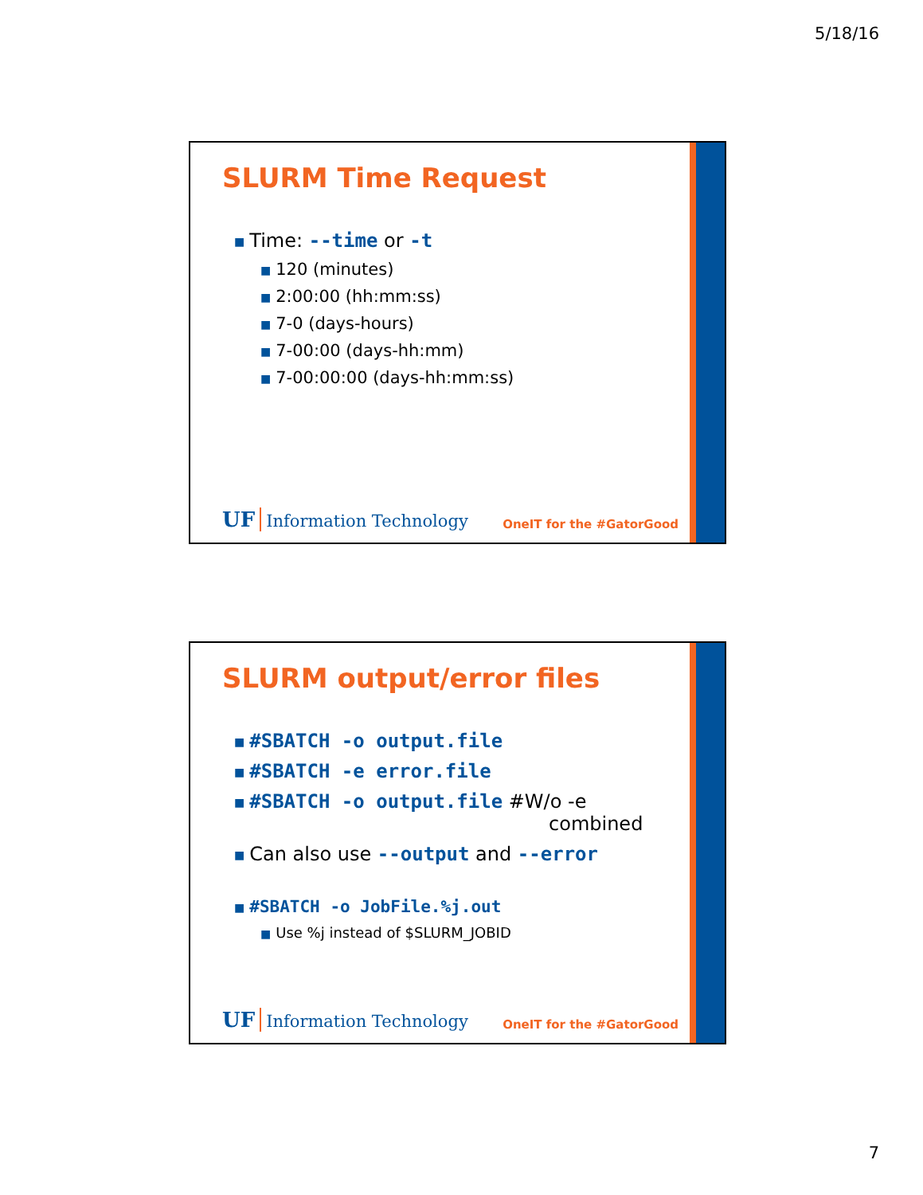5/18/16
SLURM Time Request
■ Time: --time or -t
■ 120 (minutes)
■ 2:00:00 (hh:mm:ss)
■ 7-0 (days-hours)
■ 7-00:00 (days-hh:mm)
■ 7-00:00:00 (days-hh:mm:ss)
UF Information Technology
OneIT for the #GatorGood
SLURM output/error files
■ #SBATCH -o output.file
■ #SBATCH -e error.file
■ #SBATCH -o output.file #W/o -e
combined
■ Can also use --output and --error
■ #SBATCH -o JobFile.%j.out
■ Use %j instead of $SLURM_JOBID
UF Information Technology
OneIT for the #GatorGood
7